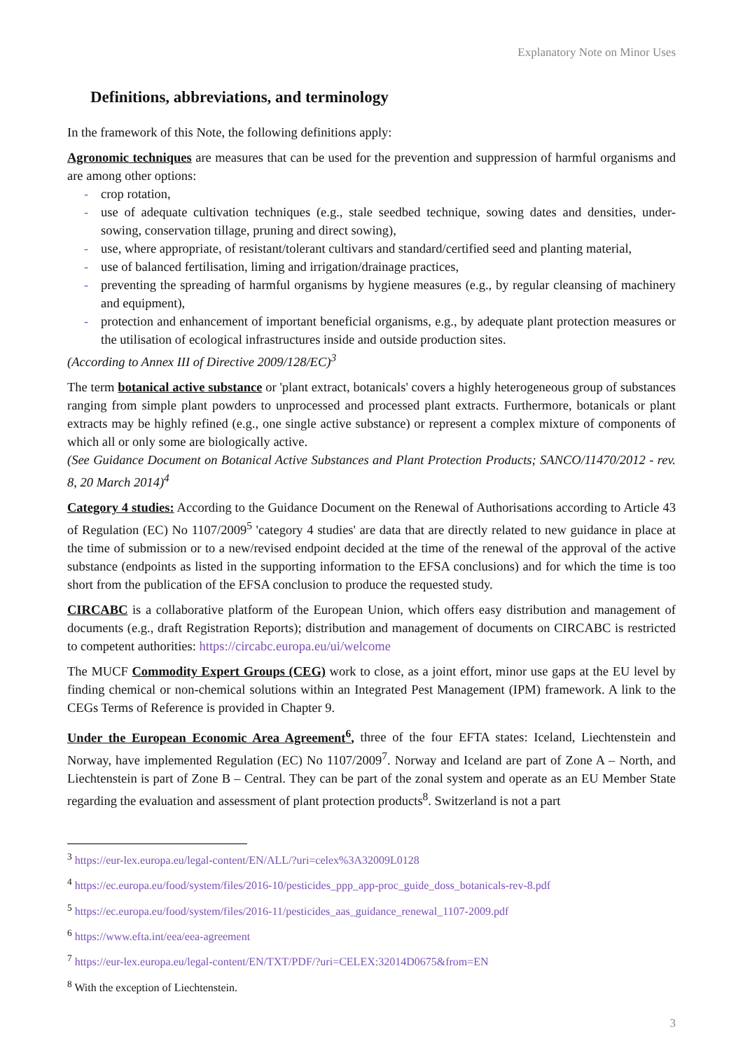Explanatory Note on Minor Uses
Definitions, abbreviations, and terminology
In the framework of this Note, the following definitions apply:
Agronomic techniques are measures that can be used for the prevention and suppression of harmful organisms and are among other options:
- crop rotation,
- use of adequate cultivation techniques (e.g., stale seedbed technique, sowing dates and densities, under-sowing, conservation tillage, pruning and direct sowing),
- use, where appropriate, of resistant/tolerant cultivars and standard/certified seed and planting material,
- use of balanced fertilisation, liming and irrigation/drainage practices,
- preventing the spreading of harmful organisms by hygiene measures (e.g., by regular cleansing of machinery and equipment),
- protection and enhancement of important beneficial organisms, e.g., by adequate plant protection measures or the utilisation of ecological infrastructures inside and outside production sites.
(According to Annex III of Directive 2009/128/EC)<sup>3</sup>
The term botanical active substance or 'plant extract, botanicals' covers a highly heterogeneous group of substances ranging from simple plant powders to unprocessed and processed plant extracts. Furthermore, botanicals or plant extracts may be highly refined (e.g., one single active substance) or represent a complex mixture of components of which all or only some are biologically active.
(See Guidance Document on Botanical Active Substances and Plant Protection Products; SANCO/11470/2012 - rev. 8, 20 March 2014)<sup>4</sup>
Category 4 studies: According to the Guidance Document on the Renewal of Authorisations according to Article 43 of Regulation (EC) No 1107/2009<sup>5</sup> 'category 4 studies' are data that are directly related to new guidance in place at the time of submission or to a new/revised endpoint decided at the time of the renewal of the approval of the active substance (endpoints as listed in the supporting information to the EFSA conclusions) and for which the time is too short from the publication of the EFSA conclusion to produce the requested study.
CIRCABC is a collaborative platform of the European Union, which offers easy distribution and management of documents (e.g., draft Registration Reports); distribution and management of documents on CIRCABC is restricted to competent authorities: https://circabc.europa.eu/ui/welcome
The MUCF Commodity Expert Groups (CEG) work to close, as a joint effort, minor use gaps at the EU level by finding chemical or non-chemical solutions within an Integrated Pest Management (IPM) framework. A link to the CEGs Terms of Reference is provided in Chapter 9.
Under the European Economic Area Agreement<sup>6</sup>, three of the four EFTA states: Iceland, Liechtenstein and Norway, have implemented Regulation (EC) No 1107/2009<sup>7</sup>. Norway and Iceland are part of Zone A – North, and Liechtenstein is part of Zone B – Central. They can be part of the zonal system and operate as an EU Member State regarding the evaluation and assessment of plant protection products<sup>8</sup>. Switzerland is not a part
<sup>3</sup> https://eur-lex.europa.eu/legal-content/EN/ALL/?uri=celex%3A32009L0128
<sup>4</sup> https://ec.europa.eu/food/system/files/2016-10/pesticides_ppp_app-proc_guide_doss_botanicals-rev-8.pdf
<sup>5</sup> https://ec.europa.eu/food/system/files/2016-11/pesticides_aas_guidance_renewal_1107-2009.pdf
<sup>6</sup> https://www.efta.int/eea/eea-agreement
<sup>7</sup> https://eur-lex.europa.eu/legal-content/EN/TXT/PDF/?uri=CELEX:32014D0675&from=EN
<sup>8</sup> With the exception of Liechtenstein.
3